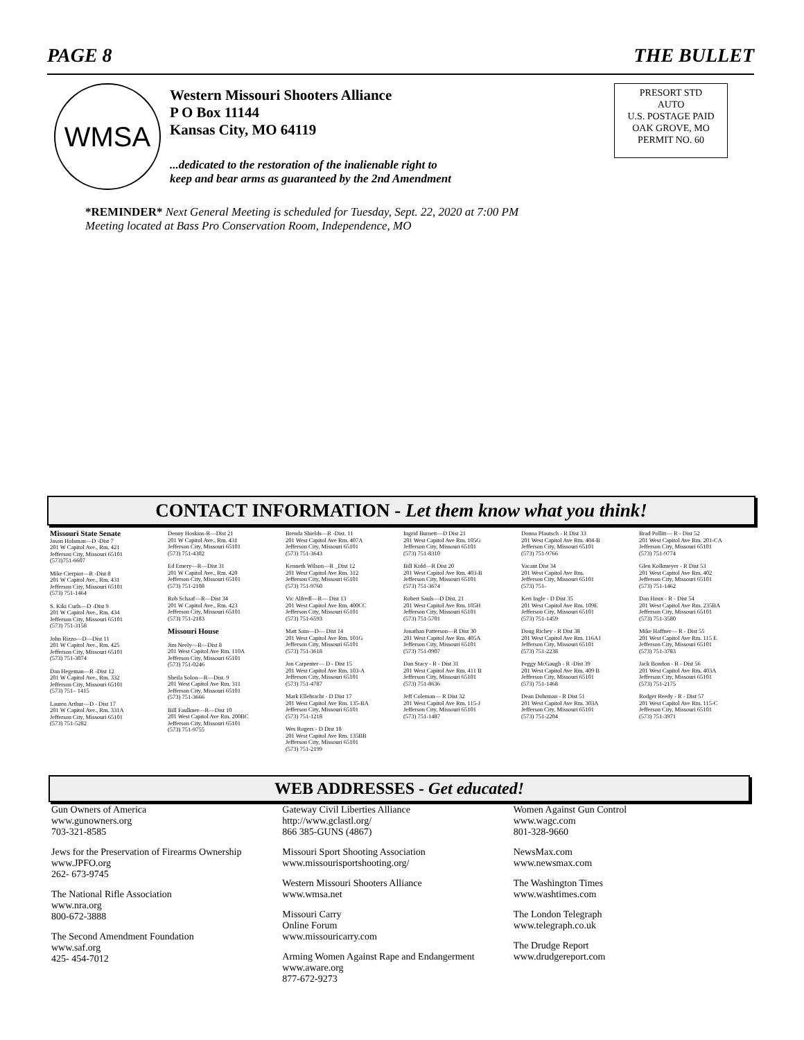PAGE 8 THE BULLET
WMSA
Western Missouri Shooters Alliance
P O Box 11144
Kansas City, MO 64119
...dedicated to the restoration of the inalienable right to
keep and bear arms as guaranteed by the 2nd Amendment
PRESORT STD
AUTO
U.S. POSTAGE PAID
OAK GROVE, MO
PERMIT NO. 60
*REMINDER* Next General Meeting is scheduled for Tuesday, Sept. 22, 2020 at 7:00 PM
Meeting located at Bass Pro Conservation Room, Independence, MO
CONTACT INFORMATION - Let them know what you think!
Missouri State Senate
Jason Holsman—D -Dist 7
201 W Capitol Ave., Rm. 421
Jefferson City, Missouri 65101
(573)751-6607
Mike Cierpiot—R -Dist 8
201 W Capitol Ave., Rm. 431
Jefferson City, Missouri 65101
(573) 751-1464
S. Kiki Curls—D -Dist 9
201 W Capitol Ave., Rm. 434
Jefferson City, Missouri 65101
(573) 751-3158
John Rizzo—D—Dist 11
201 W Capitol Ave., Rm. 425
Jefferson City, Missouri 65101
(573) 751-3074
Dan Hegeman—R -Dist 12
201 W Capitol Ave., Rm. 332
Jefferson City, Missouri 65101
(573) 751– 1415
Lauren Arthur—D - Dist 17
201 W Capitol Ave., Rm. 331A
Jefferson City, Missouri 65101
(573) 751-5282
Denny Hoskins-R—Dist 21
201 W Capitol Ave., Rm. 431
Jefferson City, Missouri 65101
(573) 751-4302
Ed Emery—R—Dist 31
201 W Capitol Ave., Rm. 420
Jefferson City, Missouri 65101
(573) 751-2108
Rob Schaaf—R—Dist 34
201 W Capitol Ave., Rm. 423
Jefferson City, Missouri 65101
(573) 751-2183
Missouri House
Jim Neely—R—Dist 8
201 West Capitol Ave Rm. 110A
Jefferson City, Missouri 65101
(573) 751-0246
Sheila Solon—R—Dist. 9
201 West Capitol Ave Rm. 311
Jefferson City, Missouri 65101
(573) 751-3666
Bill Faulkner—R—Dist 10
201 West Capitol Ave Rm. 200BC
Jefferson City, Missouri 65101
(573) 751-9755
Brenda Shields—R -Dist. 11
201 West Capitol Ave Rm. 407A
Jefferson City, Missouri 65101
(573) 751-3643
Kenneth Wilson—R _Dist 12
201 West Capitol Ave Rm. 312
Jefferson City, Missouri 65101
(573) 751-9760
Vic Alfredl—R— Dist 13
201 West Capitol Ave Rm. 400CC
Jefferson City, Missouri 65101
(573) 751-6593
Matt Sain—D— Dist 14
201 West Capitol Ave Rm. 101G
Jefferson City, Missouri 65101
(573) 751-3618
Jon Carpenter— D - Dist 15
201 West Capitol Ave Rm. 103-A
Jefferson City, Missouri 65101
(573) 751-4787
Mark Ellebracht - D Dist 17
201 West Capitol Ave Rm. 135-BA
Jefferson City, Missouri 65101
(573) 751-1218
Wes Rogers - D Dist 18
201 West Capitol Ave Rm. 135BB
Jefferson City, Missouri 65101
(573) 751-2199
Ingrid Burnett—D Dist 21
201 West Capitol Ave Rm. 105G
Jefferson City, Missouri 65101
(573) 751-8310
Bill Kidd—R Dist 20
201 West Capitol Ave Rm. 403-B
Jefferson City, Missouri 65101
(573) 751-3674
Robert Sauls—D Dist. 21
201 West Capitol Ave Rm. 105H
Jefferson City, Missouri 65101
(573) 751-5701
Jonathan Patterson—R Dist 30
201 West Capitol Ave Rm. 405A
Jefferson City, Missouri 65101
(573) 751-0907
Dan Stacy - R - Dist 31
201 West Capitol Ave Rm. 411 B
Jefferson City, Missouri 65101
(573) 751-8636
Jeff Coleman— R Dist 32
201 West Capitol Ave Rm. 115-J
Jefferson City, Missouri 65101
(573) 751-1487
Donna Pfautsch - R Dist 33
201 West Capitol Ave Rm. 404-B
Jefferson City, Missouri 65101
(573) 751-9766
Vacant Dist 34
201 West Capitol Ave Rm.
Jefferson City, Missouri 65101
(573) 751-
Keri Ingle - D Dist 35
201 West Capitol Ave Rm. 109E
Jefferson City, Missouri 65101
(573) 751-1459
Doug Richey - R Dist 38
201 West Capitol Ave Rm. 116A1
Jefferson City, Missouri 65101
(573) 751-2238
Peggy McGaugh - R -Dist 39
201 West Capitol Ave Rm. 409 B
Jefferson City, Missouri 65101
(573) 751-1468
Dean Dohrman - R Dist 51
201 West Capitol Ave Rm. 303A
Jefferson City, Missouri 65101
(573) 751-2204
Brad Pollitt— R - Dist 52
201 West Capitol Ave Rm. 201-CA
Jefferson City, Missouri 65101
(573) 751-9774
Glen Kolkmeyer - R Dist 53
201 West Capitol Ave Rm. 402
Jefferson City, Missouri 65101
(573) 751-1462
Dan Houx - R - Dist 54
201 West Capitol Ave Rm. 235BA
Jefferson City, Missouri 65101
(573) 751-3580
Mike Haffner— R - Dist 55
201 West Capitol Ave Rm. 115 E
Jefferson City, Missouri 65101
(573) 751-3783
Jack Bondon - R - Dist 56
201 West Capitol Ave Rm. 403A
Jefferson City, Missouri 65101
(573) 751-2175
Rodger Reedy - R - Dist 57
201 West Capitol Ave Rm. 115-C
Jefferson City, Missouri 65101
(573) 751-3971
WEB ADDRESSES - Get educated!
Gun Owners of America
www.gunowners.org
703-321-8585
Jews for the Preservation of Firearms Ownership
www.JPFO.org
262- 673-9745
The National Rifle Association
www.nra.org
800-672-3888
The Second Amendment Foundation
www.saf.org
425- 454-7012
Gateway Civil Liberties Alliance
http://www.gclastl.org/
866 385-GUNS (4867)
Missouri Sport Shooting Association
www.missourisportshooting.org/
Western Missouri Shooters Alliance
www.wmsa.net
Missouri Carry
Online Forum
www.missouricarry.com
Arming Women Against Rape and Endangerment
www.aware.org
877-672-9273
Women Against Gun Control
www.wagc.com
801-328-9660
NewsMax.com
www.newsmax.com
The Washington Times
www.washtimes.com
The London Telegraph
www.telegraph.co.uk
The Drudge Report
www.drudgereport.com